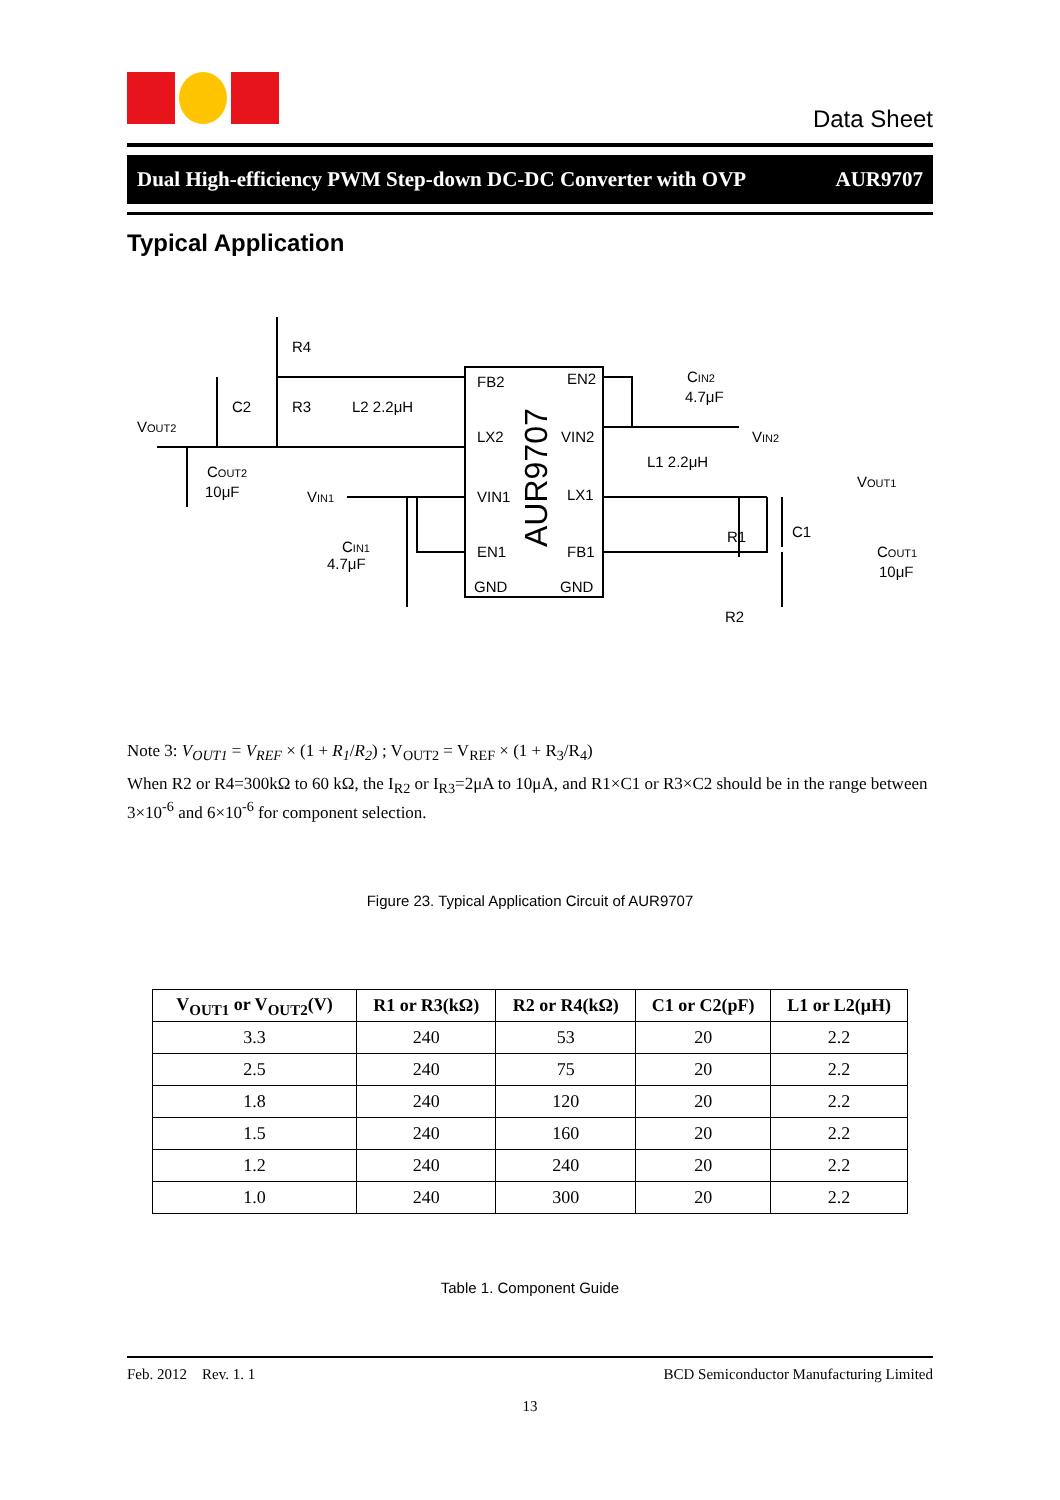Data Sheet
Dual High-efficiency PWM Step-down DC-DC Converter with OVP AUR9707
Typical Application
FB2
EN2
LX2
VIN2
VIN1
LX1
EN1
FB1
GND
GND
AUR9707
R4
R3
C2
L2 2.2μH
VOUT2
COUT2
10μF
VIN1
CIN1
4.7μF
CIN2
4.7μF
VIN2
L1 2.2μH
VOUT1
R1
C1
COUT1
10μF
R2
Note 3: V<sub>OUT1</sub> = V<sub>REF</sub> × (1 + R<sub>1</sub>/R<sub>2</sub>) ; V<sub>OUT2</sub> = V<sub>REF</sub> × (1 + R<sub>3</sub>/R<sub>4</sub>)
When R2 or R4=300kΩ to 60 kΩ, the I<sub>R2</sub> or I<sub>R3</sub>=2μA to 10μA, and R1×C1 or R3×C2 should be in the range between 3×10<sup>-6</sup> and 6×10<sup>-6</sup> for component selection.
Figure 23. Typical Application Circuit of AUR9707
| V<sub>OUT1</sub> or V<sub>OUT2</sub>(V) | R1 or R3(kΩ) | R2 or R4(kΩ) | C1 or C2(pF) | L1 or L2(μH) |
| --- | --- | --- | --- | --- |
| 3.3 | 240 | 53 | 20 | 2.2 |
| 2.5 | 240 | 75 | 20 | 2.2 |
| 1.8 | 240 | 120 | 20 | 2.2 |
| 1.5 | 240 | 160 | 20 | 2.2 |
| 1.2 | 240 | 240 | 20 | 2.2 |
| 1.0 | 240 | 300 | 20 | 2.2 |
Table 1. Component Guide
Feb. 2012 Rev. 1. 1 BCD Semiconductor Manufacturing Limited
13